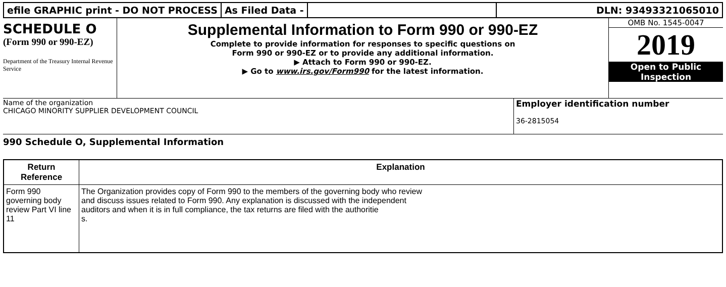efile GRAPHIC print - DO NOT PROCESS
As Filed Data - DLN: 93493321065010
SCHEDULE O
(Form 990 or 990-EZ)
Department of the Treasury Internal Revenue Service
Supplemental Information to Form 990 or 990-EZ
Complete to provide information for responses to specific questions on
Form 990 or 990-EZ or to provide any additional information.
▶ Attach to Form 990 or 990-EZ.
▶ Go to www.irs.gov/Form990 for the latest information.
OMB No. 1545-0047
2019
Open to Public Inspection
Name of the organization
CHICAGO MINORITY SUPPLIER DEVELOPMENT COUNCIL
Employer identification number
36-2815054
990 Schedule O, Supplemental Information
| Return Reference | Explanation |
| --- | --- |
| Form 990 governing body review Part VI line 11 | The Organization provides copy of Form 990 to the members of the governing body who review and discuss issues related to Form 990. Any explanation is discussed with the independent auditors and when it is in full compliance, the tax returns are filed with the authoritie s. |